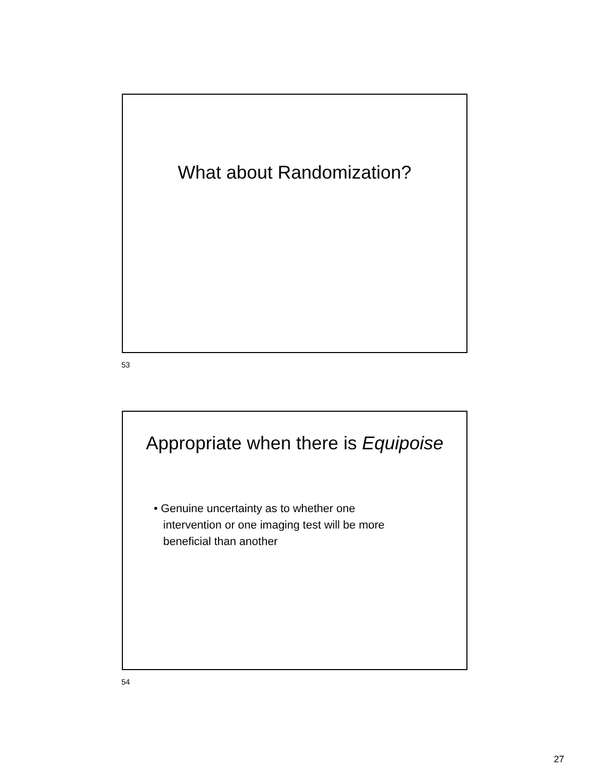What about Randomization?
53
Appropriate when there is Equipoise
• Genuine uncertainty as to whether one
intervention or one imaging test will be more
beneficial than another
54
27